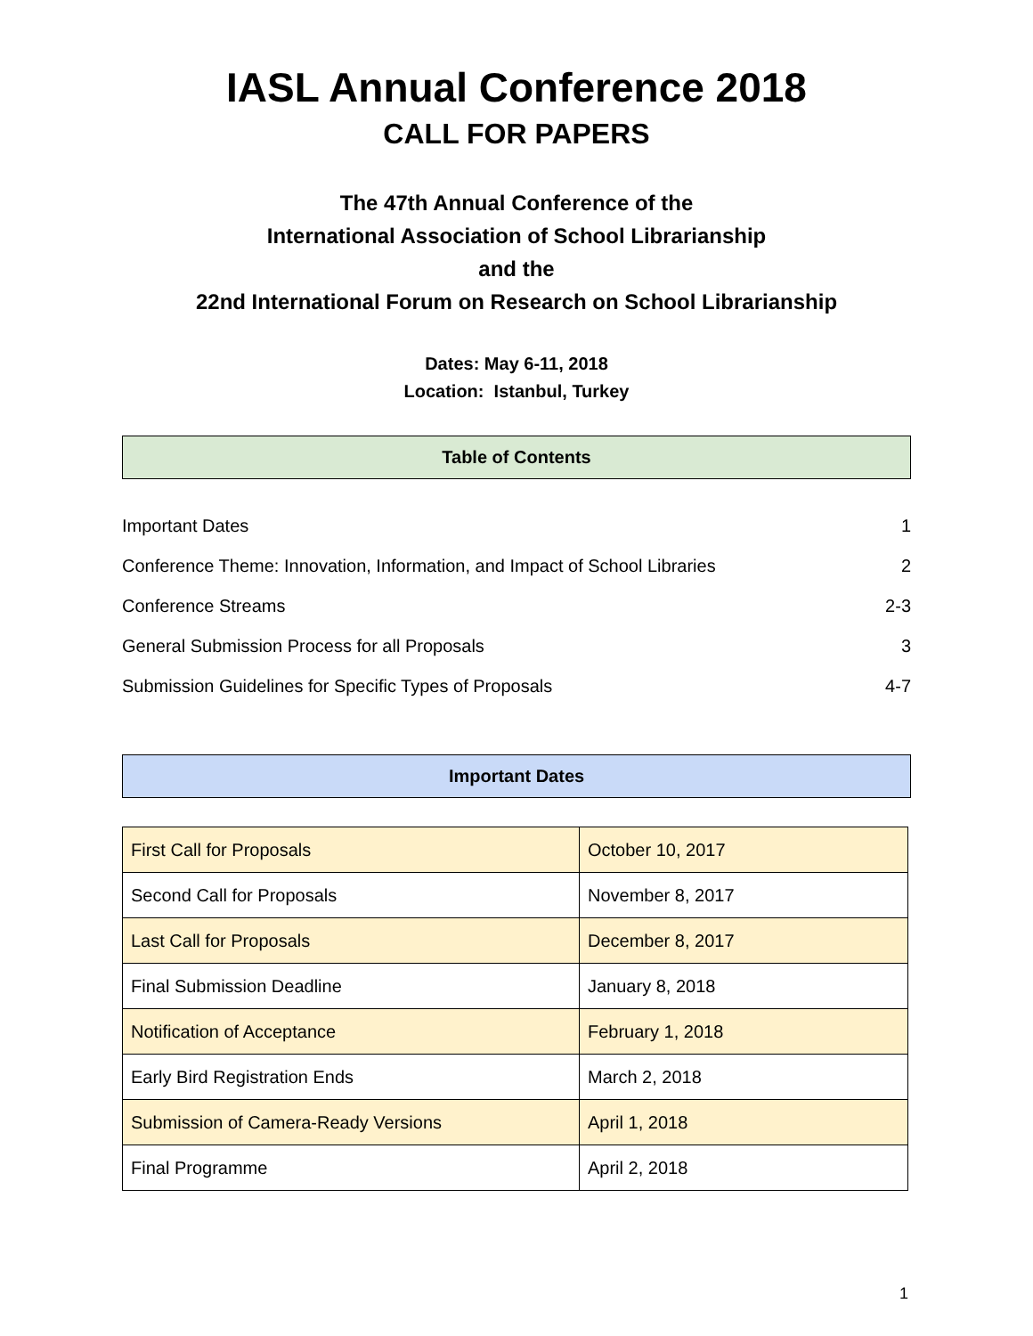IASL Annual Conference 2018
CALL FOR PAPERS
The 47th Annual Conference of the
International Association of School Librarianship
and the
22nd International Forum on Research on School Librarianship
Dates: May 6-11, 2018
Location: Istanbul, Turkey
Table of Contents
| Important Dates | 1 |
| Conference Theme: Innovation, Information, and Impact of School Libraries | 2 |
| Conference Streams | 2-3 |
| General Submission Process for all Proposals | 3 |
| Submission Guidelines for Specific Types of Proposals | 4-7 |
Important Dates
| First Call for Proposals | October 10, 2017 |
| Second Call for Proposals | November 8, 2017 |
| Last Call for Proposals | December 8, 2017 |
| Final Submission Deadline | January 8, 2018 |
| Notification of Acceptance | February 1, 2018 |
| Early Bird Registration Ends | March 2, 2018 |
| Submission of Camera-Ready Versions | April 1, 2018 |
| Final Programme | April 2, 2018 |
1